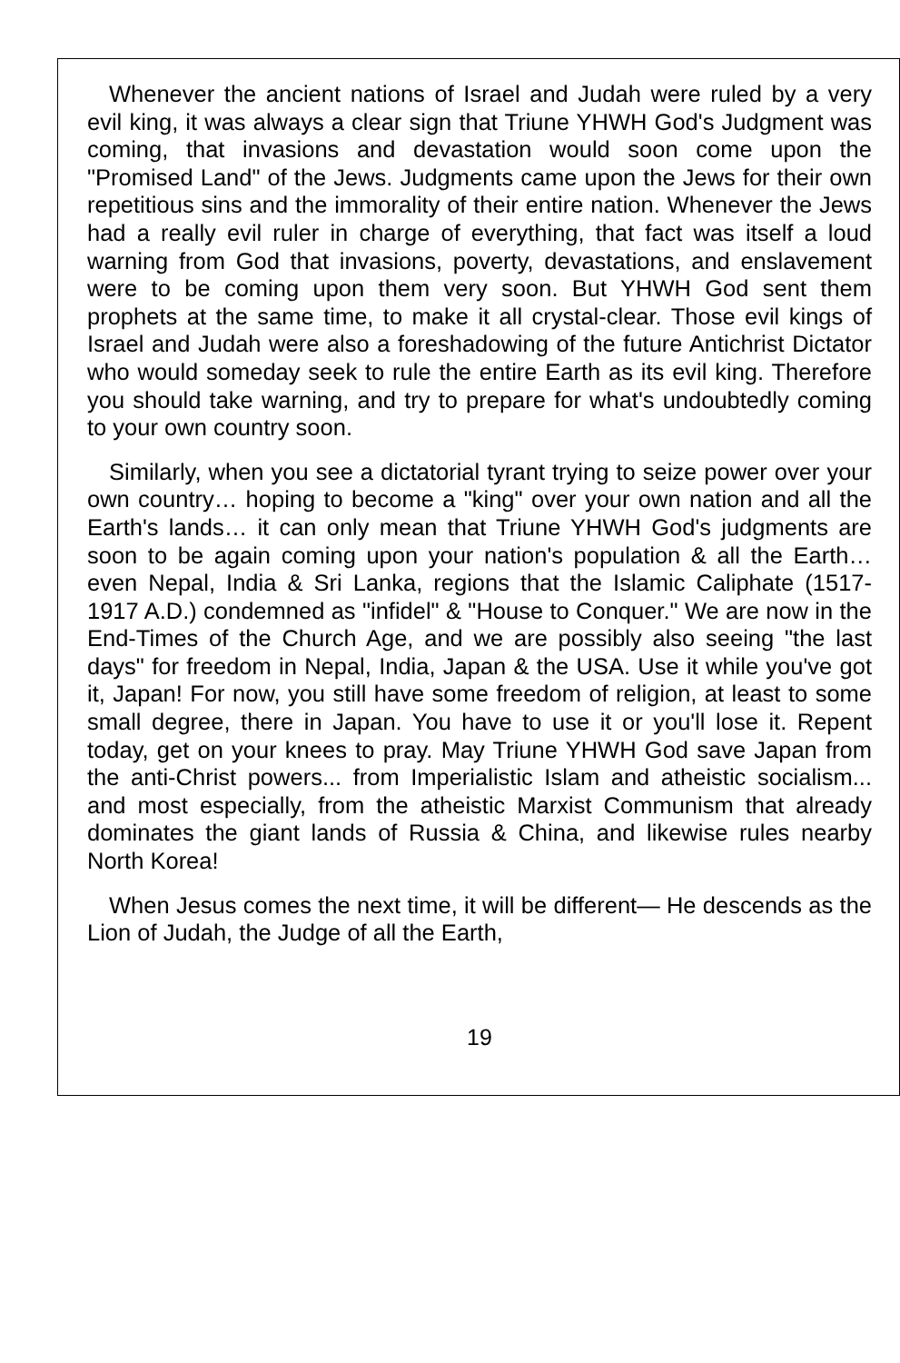Whenever the ancient nations of Israel and Judah were ruled by a very evil king, it was always a clear sign that Triune YHWH God's Judgment was coming, that invasions and devastation would soon come upon the "Promised Land" of the Jews. Judgments came upon the Jews for their own repetitious sins and the immorality of their entire nation. Whenever the Jews had a really evil ruler in charge of everything, that fact was itself a loud warning from God that invasions, poverty, devastations, and enslavement were to be coming upon them very soon. But YHWH God sent them prophets at the same time, to make it all crystal-clear. Those evil kings of Israel and Judah were also a foreshadowing of the future Antichrist Dictator who would someday seek to rule the entire Earth as its evil king. Therefore you should take warning, and try to prepare for what's undoubtedly coming to your own country soon.
Similarly, when you see a dictatorial tyrant trying to seize power over your own country… hoping to become a "king" over your own nation and all the Earth's lands… it can only mean that Triune YHWH God's judgments are soon to be again coming upon your nation's population & all the Earth… even Nepal, India & Sri Lanka, regions that the Islamic Caliphate (1517-1917 A.D.) condemned as "infidel" & "House to Conquer." We are now in the End-Times of the Church Age, and we are possibly also seeing "the last days" for freedom in Nepal, India, Japan & the USA. Use it while you've got it, Japan! For now, you still have some freedom of religion, at least to some small degree, there in Japan. You have to use it or you'll lose it. Repent today, get on your knees to pray. May Triune YHWH God save Japan from the anti-Christ powers... from Imperialistic Islam and atheistic socialism... and most especially, from the atheistic Marxist Communism that already dominates the giant lands of Russia & China, and likewise rules nearby North Korea!
When Jesus comes the next time, it will be different— He descends as the Lion of Judah, the Judge of all the Earth,
19